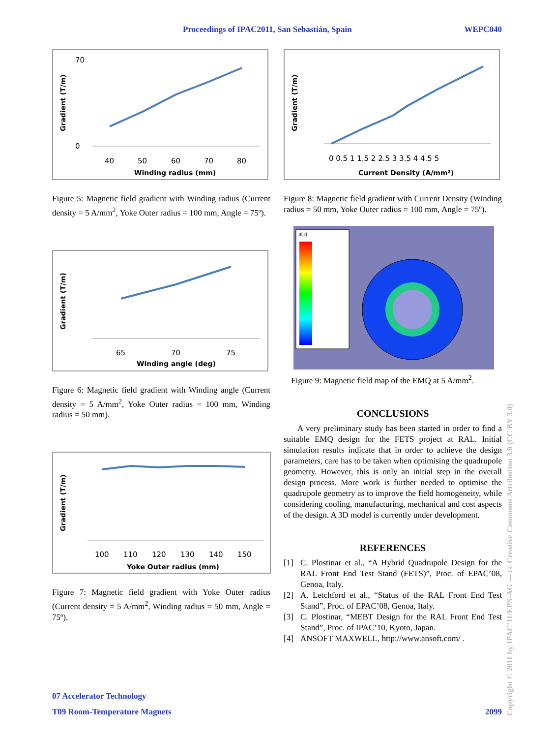Proceedings of IPAC2011, San Sebastián, Spain WEPC040
Gradient (T/m)
70
0
40
50
60
70
80
Winding radius (mm)
Figure 5: Magnetic field gradient with Winding radius (Current density = 5 A/mm<sup>2</sup>, Yoke Outer radius = 100 mm, Angle = 75º).
Gradient (T/m)
65
70
75
Winding angle (deg)
Figure 6: Magnetic field gradient with Winding angle (Current density = 5 A/mm<sup>2</sup>, Yoke Outer radius = 100 mm, Winding radius = 50 mm).
Gradient (T/m)
100
110
120
130
140
150
Yoke Outer radius (mm)
Figure 7: Magnetic field gradient with Yoke Outer radius (Current density = 5 A/mm<sup>2</sup>, Winding radius = 50 mm, Angle = 75º).
Gradient (T/m)
0 0.5 1 1.5 2 2.5 3 3.5 4 4.5 5
Current Density (A/mm²)
Figure 8: Magnetic field gradient with Current Density (Winding radius = 50 mm, Yoke Outer radius = 100 mm, Angle = 75º).
B[T]
Figure 9: Magnetic field map of the EMQ at 5 A/mm<sup>2</sup>.
CONCLUSIONS
A very preliminary study has been started in order to find a suitable EMQ design for the FETS project at RAL. Initial simulation results indicate that in order to achieve the design parameters, care has to be taken when optimising the quadrupole geometry. However, this is only an initial step in the overall design process. More work is further needed to optimise the quadrupole geometry as to improve the field homogeneity, while considering cooling, manufacturing, mechanical and cost aspects of the design. A 3D model is currently under development.
REFERENCES
[1] C. Plostinar et al., “A Hybrid Quadrupole Design for the RAL Front End Test Stand (FETS)”, Proc. of EPAC’08, Genoa, Italy.
[2] A. Letchford et al., “Status of the RAL Front End Test Stand”, Proc. of EPAC’08, Genoa, Italy.
[3] C. Plostinar, “MEBT Design for the RAL Front End Test Stand”, Proc. of IPAC’10, Kyoto, Japan.
[4] ANSOFT MAXWELL, http://www.ansoft.com/ .
07 Accelerator Technology
T09 Room-Temperature Magnets 2099
Copyright © 2011 by IPAC’11/EPS-AG — cc Creative Commons Attribution 3.0 (CC BY 3.0)